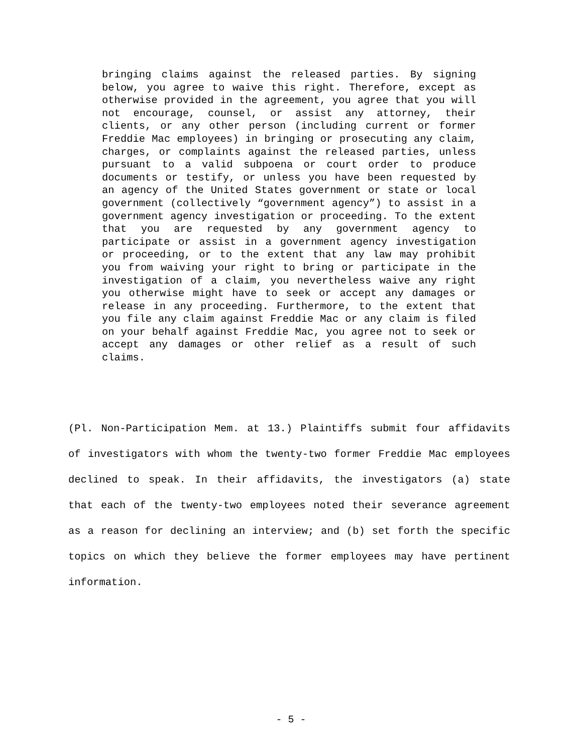bringing claims against the released parties. By signing below, you agree to waive this right. Therefore, except as otherwise provided in the agreement, you agree that you will not encourage, counsel, or assist any attorney, their clients, or any other person (including current or former Freddie Mac employees) in bringing or prosecuting any claim, charges, or complaints against the released parties, unless pursuant to a valid subpoena or court order to produce documents or testify, or unless you have been requested by an agency of the United States government or state or local government (collectively “government agency”) to assist in a government agency investigation or proceeding. To the extent that you are requested by any government agency to participate or assist in a government agency investigation or proceeding, or to the extent that any law may prohibit you from waiving your right to bring or participate in the investigation of a claim, you nevertheless waive any right you otherwise might have to seek or accept any damages or release in any proceeding. Furthermore, to the extent that you file any claim against Freddie Mac or any claim is filed on your behalf against Freddie Mac, you agree not to seek or accept any damages or other relief as a result of such claims.
(Pl. Non-Participation Mem. at 13.) Plaintiffs submit four affidavits of investigators with whom the twenty-two former Freddie Mac employees declined to speak. In their affidavits, the investigators (a) state that each of the twenty-two employees noted their severance agreement as a reason for declining an interview; and (b) set forth the specific topics on which they believe the former employees may have pertinent information.
- 5 -